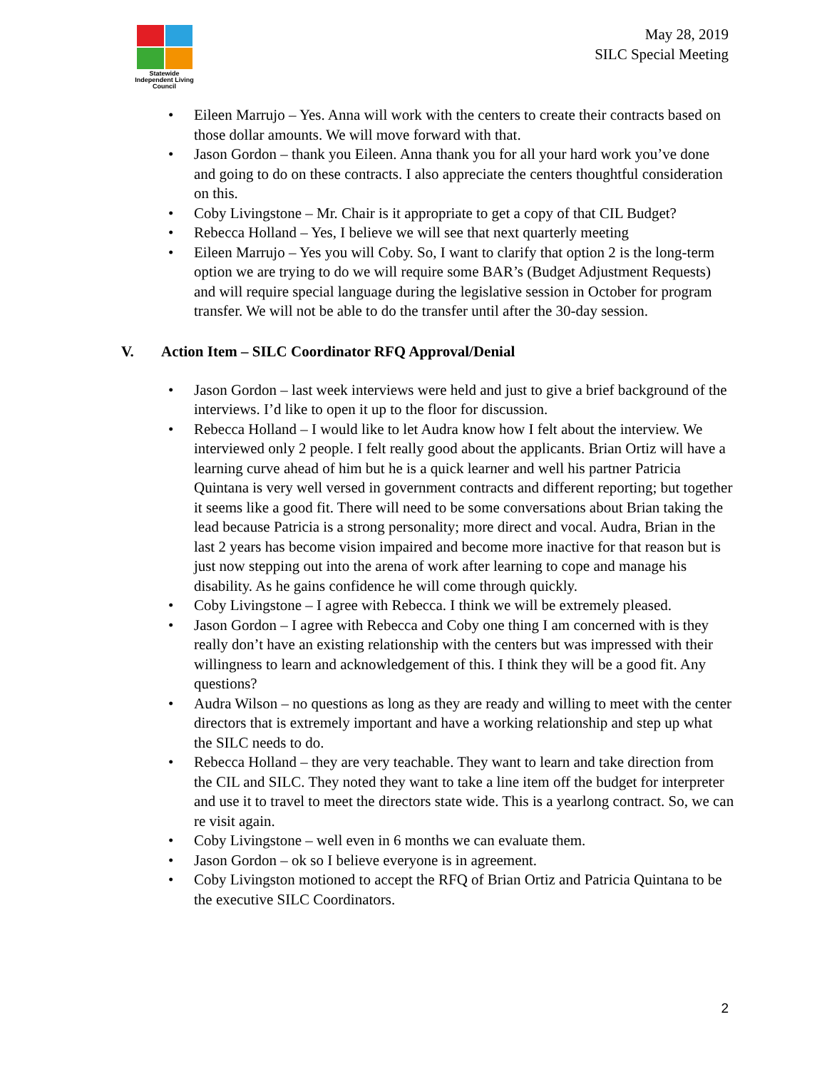Statewide
Independent Living
Council
May 28, 2019
SILC Special Meeting
• Eileen Marrujo – Yes. Anna will work with the centers to create their contracts based on those dollar amounts. We will move forward with that.
• Jason Gordon – thank you Eileen. Anna thank you for all your hard work you’ve done and going to do on these contracts. I also appreciate the centers thoughtful consideration on this.
• Coby Livingstone – Mr. Chair is it appropriate to get a copy of that CIL Budget?
• Rebecca Holland – Yes, I believe we will see that next quarterly meeting
• Eileen Marrujo – Yes you will Coby. So, I want to clarify that option 2 is the long-term option we are trying to do we will require some BAR’s (Budget Adjustment Requests) and will require special language during the legislative session in October for program transfer. We will not be able to do the transfer until after the 30-day session.
V. Action Item – SILC Coordinator RFQ Approval/Denial
• Jason Gordon – last week interviews were held and just to give a brief background of the interviews. I’d like to open it up to the floor for discussion.
• Rebecca Holland – I would like to let Audra know how I felt about the interview. We interviewed only 2 people. I felt really good about the applicants. Brian Ortiz will have a learning curve ahead of him but he is a quick learner and well his partner Patricia Quintana is very well versed in government contracts and different reporting; but together it seems like a good fit. There will need to be some conversations about Brian taking the lead because Patricia is a strong personality; more direct and vocal. Audra, Brian in the last 2 years has become vision impaired and become more inactive for that reason but is just now stepping out into the arena of work after learning to cope and manage his disability. As he gains confidence he will come through quickly.
• Coby Livingstone – I agree with Rebecca. I think we will be extremely pleased.
• Jason Gordon – I agree with Rebecca and Coby one thing I am concerned with is they really don’t have an existing relationship with the centers but was impressed with their willingness to learn and acknowledgement of this. I think they will be a good fit. Any questions?
• Audra Wilson – no questions as long as they are ready and willing to meet with the center directors that is extremely important and have a working relationship and step up what the SILC needs to do.
• Rebecca Holland – they are very teachable. They want to learn and take direction from the CIL and SILC. They noted they want to take a line item off the budget for interpreter and use it to travel to meet the directors state wide. This is a yearlong contract. So, we can re visit again.
• Coby Livingstone – well even in 6 months we can evaluate them.
• Jason Gordon – ok so I believe everyone is in agreement.
• Coby Livingston motioned to accept the RFQ of Brian Ortiz and Patricia Quintana to be the executive SILC Coordinators.
2